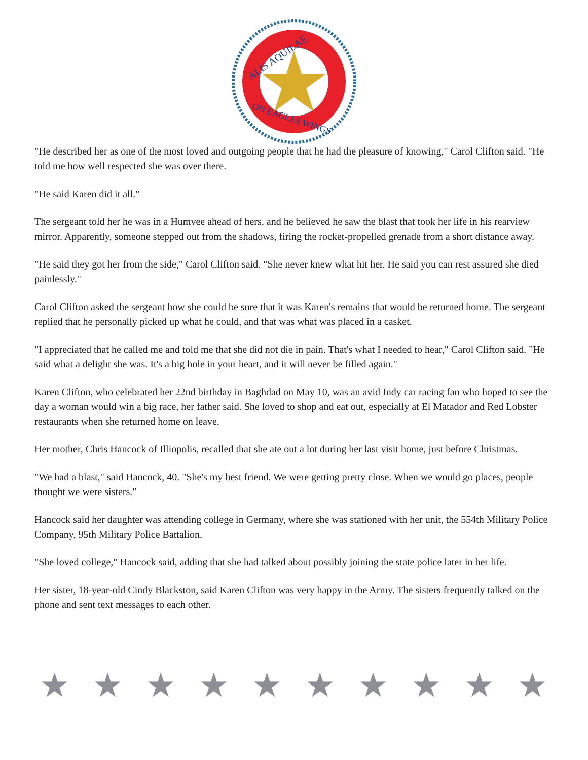ALIS AQUILAE
ON EAGLES WINGS
"He described her as one of the most loved and outgoing people that he had the pleasure of knowing," Carol Clifton said. "He told me how well respected she was over there.
"He said Karen did it all."
The sergeant told her he was in a Humvee ahead of hers, and he believed he saw the blast that took her life in his rearview mirror. Apparently, someone stepped out from the shadows, firing the rocket-propelled grenade from a short distance away.
"He said they got her from the side," Carol Clifton said. "She never knew what hit her. He said you can rest assured she died painlessly."
Carol Clifton asked the sergeant how she could be sure that it was Karen's remains that would be returned home. The sergeant replied that he personally picked up what he could, and that was what was placed in a casket.
"I appreciated that he called me and told me that she did not die in pain. That's what I needed to hear," Carol Clifton said. "He said what a delight she was. It's a big hole in your heart, and it will never be filled again."
Karen Clifton, who celebrated her 22nd birthday in Baghdad on May 10, was an avid Indy car racing fan who hoped to see the day a woman would win a big race, her father said. She loved to shop and eat out, especially at El Matador and Red Lobster restaurants when she returned home on leave.
Her mother, Chris Hancock of Illiopolis, recalled that she ate out a lot during her last visit home, just before Christmas.
"We had a blast," said Hancock, 40. "She's my best friend. We were getting pretty close. When we would go places, people thought we were sisters."
Hancock said her daughter was attending college in Germany, where she was stationed with her unit, the 554th Military Police Company, 95th Military Police Battalion.
"She loved college," Hancock said, adding that she had talked about possibly joining the state police later in her life.
Her sister, 18-year-old Cindy Blackston, said Karen Clifton was very happy in the Army. The sisters frequently talked on the phone and sent text messages to each other.
★ ★ ★ ★ ★ ★ ★ ★ ★ ★